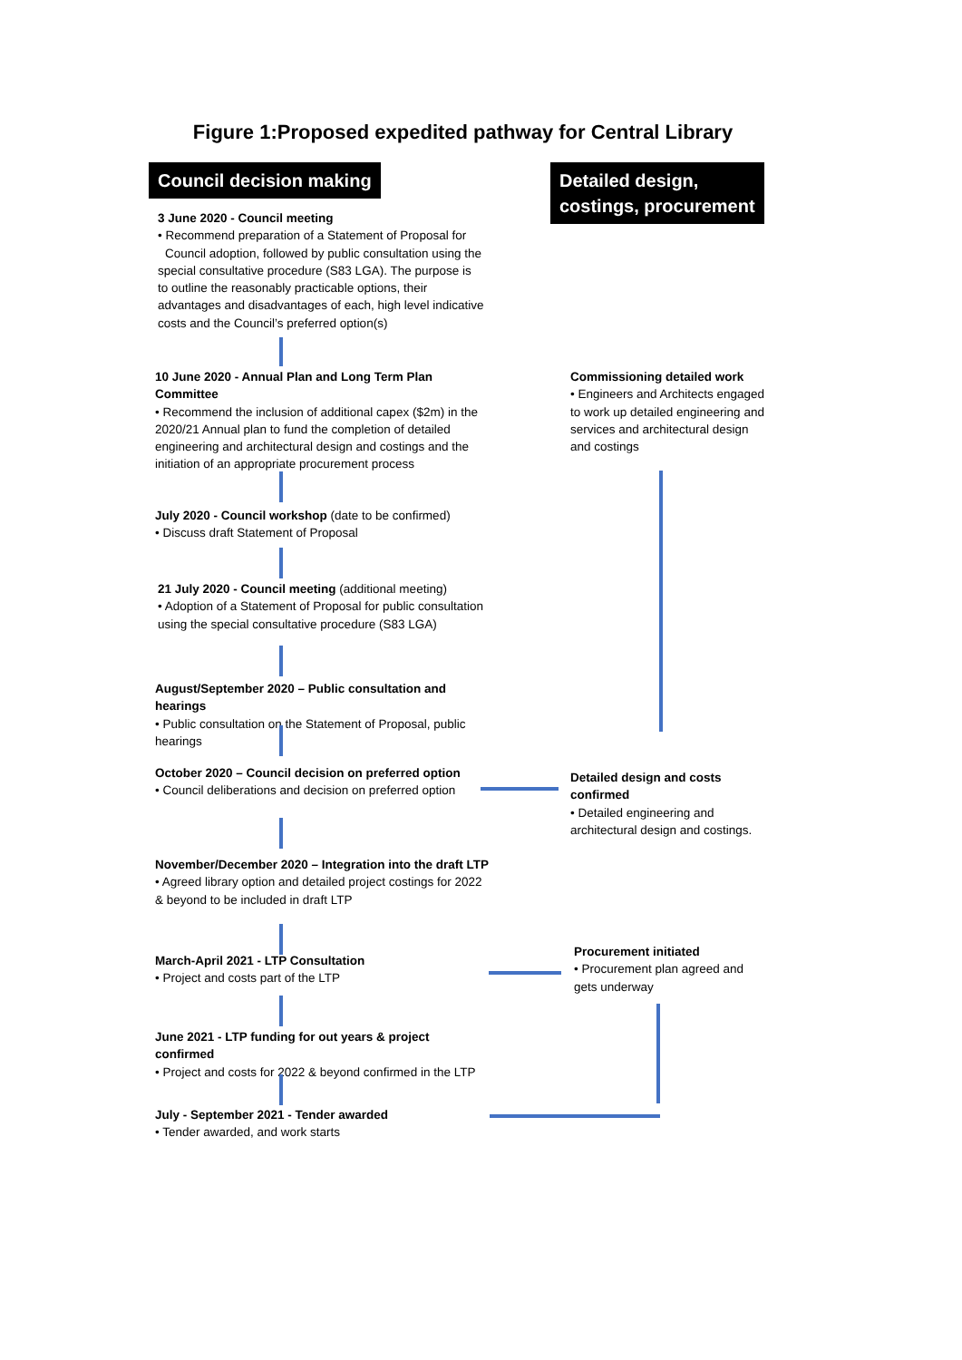Figure 1:Proposed expedited pathway for Central Library
Council decision making
Detailed design, costings, procurement
3 June 2020 - Council meeting
• Recommend preparation of a Statement of Proposal for
Council adoption, followed by public consultation using the special consultative procedure (S83 LGA). The purpose is to outline the reasonably practicable options, their advantages and disadvantages of each, high level indicative costs and the Council’s preferred option(s)
10 June 2020 - Annual Plan and Long Term Plan Committee
• Recommend the inclusion of additional capex ($2m) in the 2020/21 Annual plan to fund the completion of detailed engineering and architectural design and costings and the initiation of an appropriate procurement process
July 2020 - Council workshop (date to be confirmed)
• Discuss draft Statement of Proposal
21 July 2020 - Council meeting (additional meeting)
• Adoption of a Statement of Proposal for public consultation using the special consultative procedure (S83 LGA)
August/September 2020 – Public consultation and hearings
• Public consultation on the Statement of Proposal, public hearings
October 2020 – Council decision on preferred option
• Council deliberations and decision on preferred option
November/December 2020 – Integration into the draft LTP
• Agreed library option and detailed project costings for 2022 & beyond to be included in draft LTP
March-April 2021 - LTP Consultation
• Project and costs part of the LTP
June 2021 - LTP funding for out years & project confirmed
• Project and costs for 2022 & beyond confirmed in the LTP
July - September 2021 - Tender awarded
• Tender awarded, and work starts
Commissioning detailed work
• Engineers and Architects engaged to work up detailed engineering and services and architectural design and costings
Detailed design and costs confirmed
• Detailed engineering and architectural design and costings.
Procurement initiated
• Procurement plan agreed and gets underway